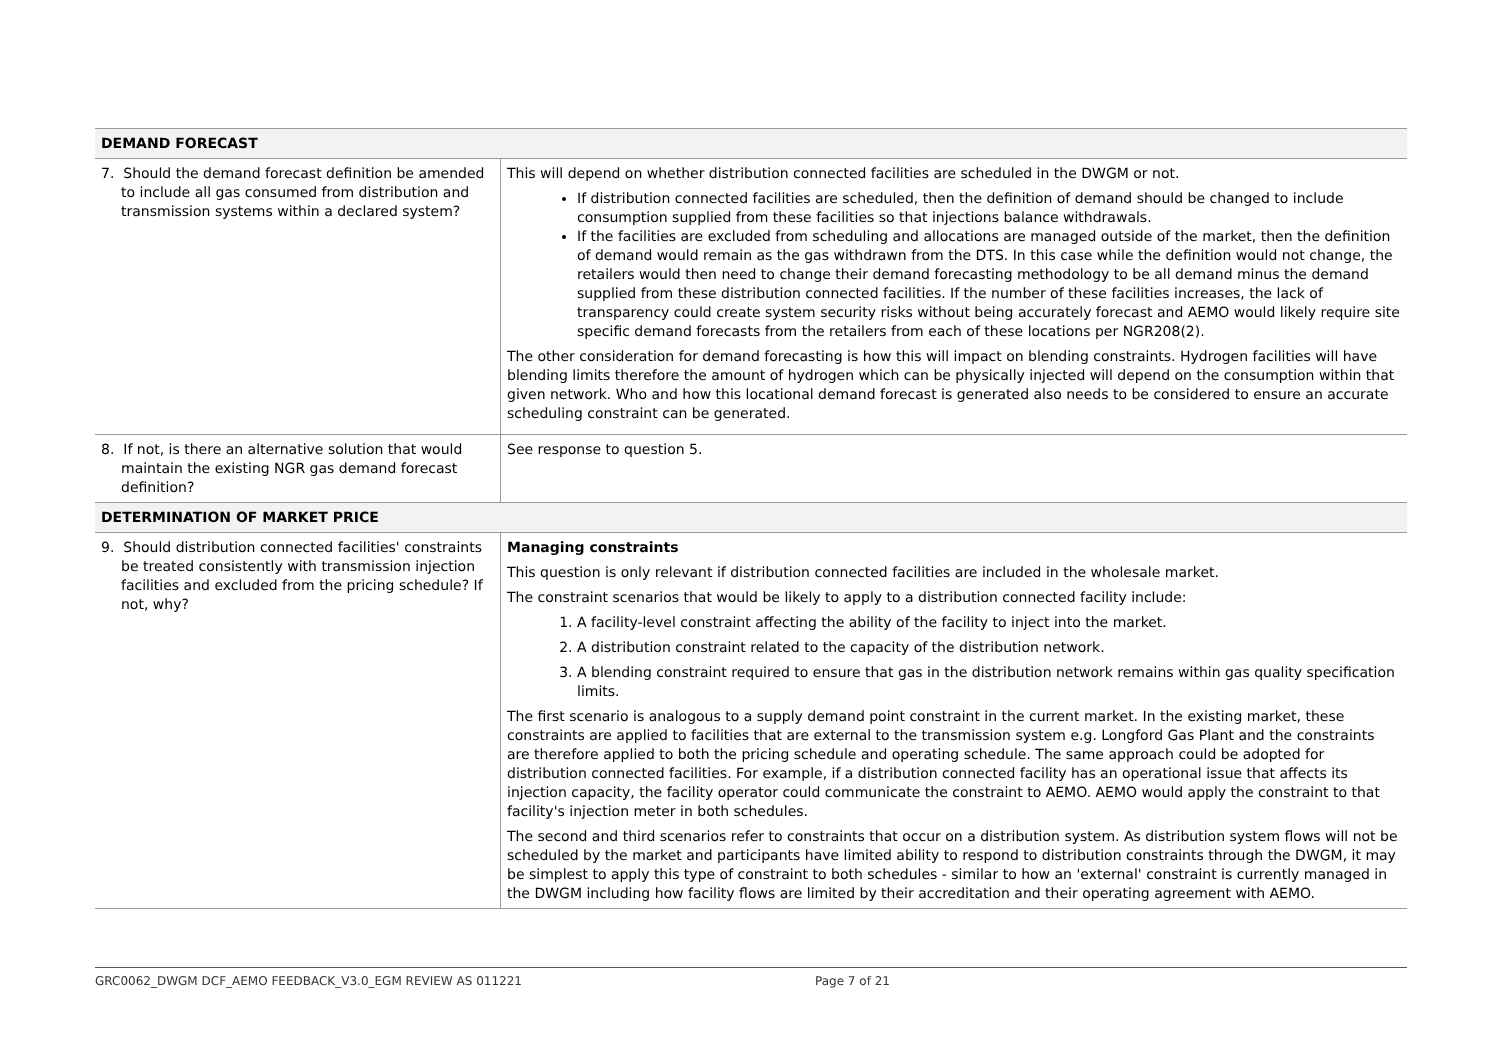| DEMAND FORECAST | |
| --- | --- |
| 7. Should the demand forecast definition be amended to include all gas consumed from distribution and transmission systems within a declared system? | This will depend on whether distribution connected facilities are scheduled in the DWGM or not. If distribution connected facilities are scheduled, then the definition of demand should be changed to include consumption supplied from these facilities so that injections balance withdrawals. If the facilities are excluded from scheduling and allocations are managed outside of the market, then the definition of demand would remain as the gas withdrawn from the DTS. In this case while the definition would not change, the retailers would then need to change their demand forecasting methodology to be all demand minus the demand supplied from these distribution connected facilities. If the number of these facilities increases, the lack of transparency could create system security risks without being accurately forecast and AEMO would likely require site specific demand forecasts from the retailers from each of these locations per NGR208(2). The other consideration for demand forecasting is how this will impact on blending constraints. Hydrogen facilities will have blending limits therefore the amount of hydrogen which can be physically injected will depend on the consumption within that given network. Who and how this locational demand forecast is generated also needs to be considered to ensure an accurate scheduling constraint can be generated. |
| 8. If not, is there an alternative solution that would maintain the existing NGR gas demand forecast definition? | See response to question 5. |
| DETERMINATION OF MARKET PRICE | |
| 9. Should distribution connected facilities' constraints be treated consistently with transmission injection facilities and excluded from the pricing schedule? If not, why? | Managing constraints This question is only relevant if distribution connected facilities are included in the wholesale market. The constraint scenarios that would be likely to apply to a distribution connected facility include: 1. A facility-level constraint affecting the ability of the facility to inject into the market. 2. A distribution constraint related to the capacity of the distribution network. 3. A blending constraint required to ensure that gas in the distribution network remains within gas quality specification limits. The first scenario is analogous to a supply demand point constraint in the current market. In the existing market, these constraints are applied to facilities that are external to the transmission system e.g. Longford Gas Plant and the constraints are therefore applied to both the pricing schedule and operating schedule. The same approach could be adopted for distribution connected facilities. For example, if a distribution connected facility has an operational issue that affects its injection capacity, the facility operator could communicate the constraint to AEMO. AEMO would apply the constraint to that facility's injection meter in both schedules. The second and third scenarios refer to constraints that occur on a distribution system. As distribution system flows will not be scheduled by the market and participants have limited ability to respond to distribution constraints through the DWGM, it may be simplest to apply this type of constraint to both schedules - similar to how an 'external' constraint is currently managed in the DWGM including how facility flows are limited by their accreditation and their operating agreement with AEMO. |
GRC0062_DWGM DCF_AEMO FEEDBACK_V3.0_EGM REVIEW AS 011221 Page 7 of 21